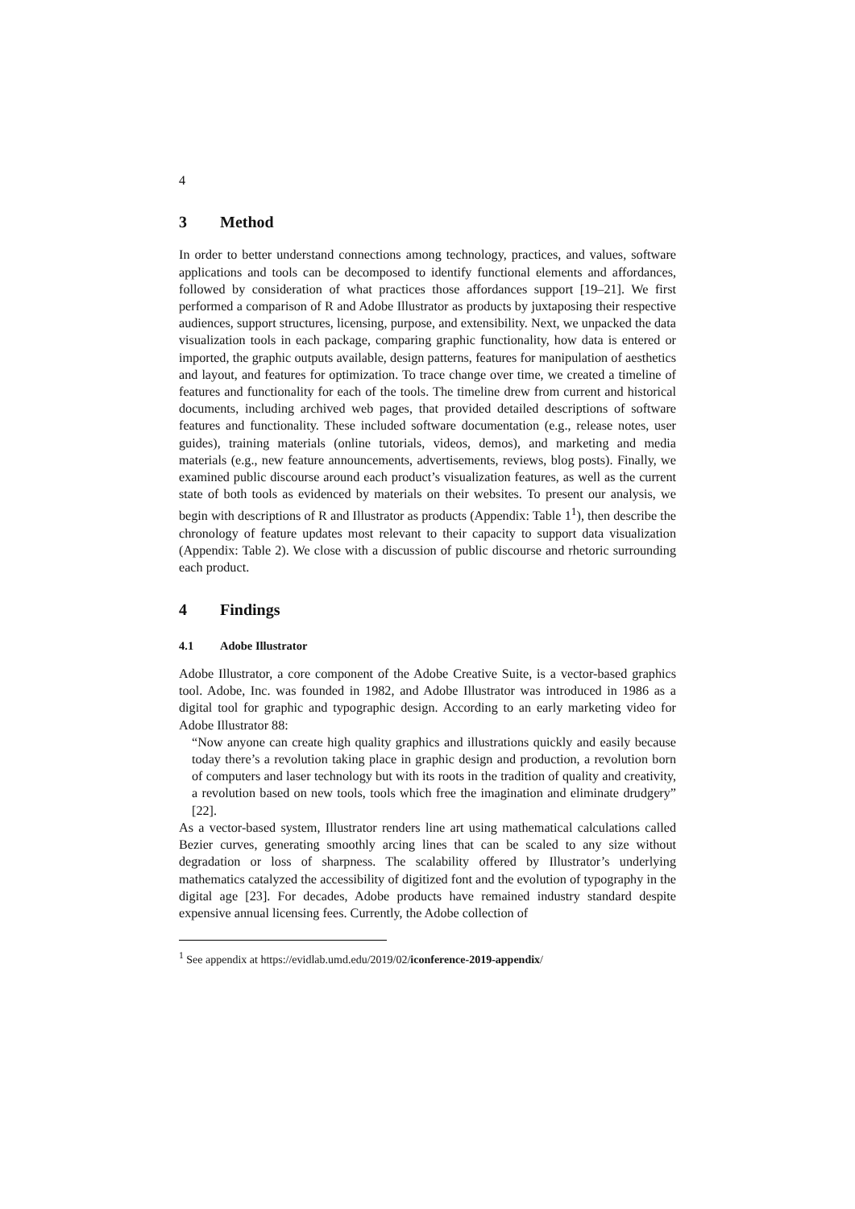4
3 Method
In order to better understand connections among technology, practices, and values, software applications and tools can be decomposed to identify functional elements and affordances, followed by consideration of what practices those affordances support [19–21]. We first performed a comparison of R and Adobe Illustrator as products by juxtaposing their respective audiences, support structures, licensing, purpose, and extensibility. Next, we unpacked the data visualization tools in each package, comparing graphic functionality, how data is entered or imported, the graphic outputs available, design patterns, features for manipulation of aesthetics and layout, and features for optimization. To trace change over time, we created a timeline of features and functionality for each of the tools. The timeline drew from current and historical documents, including archived web pages, that provided detailed descriptions of software features and functionality. These included software documentation (e.g., release notes, user guides), training materials (online tutorials, videos, demos), and marketing and media materials (e.g., new feature announcements, advertisements, reviews, blog posts). Finally, we examined public discourse around each product’s visualization features, as well as the current state of both tools as evidenced by materials on their websites. To present our analysis, we begin with descriptions of R and Illustrator as products (Appendix: Table 1<sup>1</sup>), then describe the chronology of feature updates most relevant to their capacity to support data visualization (Appendix: Table 2). We close with a discussion of public discourse and rhetoric surrounding each product.
4 Findings
4.1 Adobe Illustrator
Adobe Illustrator, a core component of the Adobe Creative Suite, is a vector-based graphics tool. Adobe, Inc. was founded in 1982, and Adobe Illustrator was introduced in 1986 as a digital tool for graphic and typographic design. According to an early marketing video for Adobe Illustrator 88:
“Now anyone can create high quality graphics and illustrations quickly and easily because today there’s a revolution taking place in graphic design and production, a revolution born of computers and laser technology but with its roots in the tradition of quality and creativity, a revolution based on new tools, tools which free the imagination and eliminate drudgery” [22].
As a vector-based system, Illustrator renders line art using mathematical calculations called Bezier curves, generating smoothly arcing lines that can be scaled to any size without degradation or loss of sharpness. The scalability offered by Illustrator’s underlying mathematics catalyzed the accessibility of digitized font and the evolution of typography in the digital age [23]. For decades, Adobe products have remained industry standard despite expensive annual licensing fees. Currently, the Adobe collection of
<sup>1</sup> See appendix at https://evidlab.umd.edu/2019/02/iconference-2019-appendix/